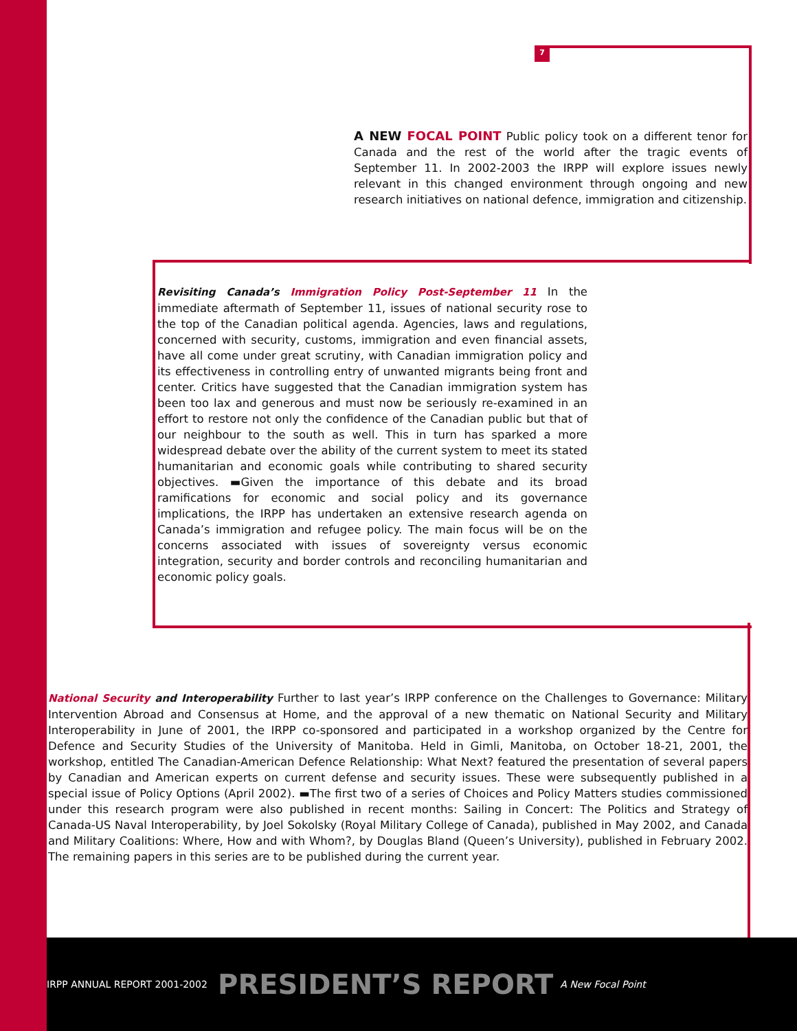7
A NEW FOCAL POINT Public policy took on a different tenor for Canada and the rest of the world after the tragic events of September 11. In 2002-2003 the IRPP will explore issues newly relevant in this changed environment through ongoing and new research initiatives on national defence, immigration and citizenship.
Revisiting Canada’s Immigration Policy Post-September 11 In the immediate aftermath of September 11, issues of national security rose to the top of the Canadian political agenda. Agencies, laws and regulations, concerned with security, customs, immigration and even financial assets, have all come under great scrutiny, with Canadian immigration policy and its effectiveness in controlling entry of unwanted migrants being front and center. Critics have suggested that the Canadian immigration system has been too lax and generous and must now be seriously re-examined in an effort to restore not only the confidence of the Canadian public but that of our neighbour to the south as well. This in turn has sparked a more widespread debate over the ability of the current system to meet its stated humanitarian and economic goals while contributing to shared security objectives. ▬Given the importance of this debate and its broad ramifications for economic and social policy and its governance implications, the IRPP has undertaken an extensive research agenda on Canada’s immigration and refugee policy. The main focus will be on the concerns associated with issues of sovereignty versus economic integration, security and border controls and reconciling humanitarian and economic policy goals.
National Security and Interoperability Further to last year’s IRPP conference on the Challenges to Governance: Military Intervention Abroad and Consensus at Home, and the approval of a new thematic on National Security and Military Interoperability in June of 2001, the IRPP co-sponsored and participated in a workshop organized by the Centre for Defence and Security Studies of the University of Manitoba. Held in Gimli, Manitoba, on October 18-21, 2001, the workshop, entitled The Canadian-American Defence Relationship: What Next? featured the presentation of several papers by Canadian and American experts on current defense and security issues. These were subsequently published in a special issue of Policy Options (April 2002). ▬The first two of a series of Choices and Policy Matters studies commissioned under this research program were also published in recent months: Sailing in Concert: The Politics and Strategy of Canada-US Naval Interoperability, by Joel Sokolsky (Royal Military College of Canada), published in May 2002, and Canada and Military Coalitions: Where, How and with Whom?, by Douglas Bland (Queen’s University), published in February 2002. The remaining papers in this series are to be published during the current year.
IRPP ANNUAL REPORT 2001-2002 PRESIDENT’S REPORT A New Focal Point